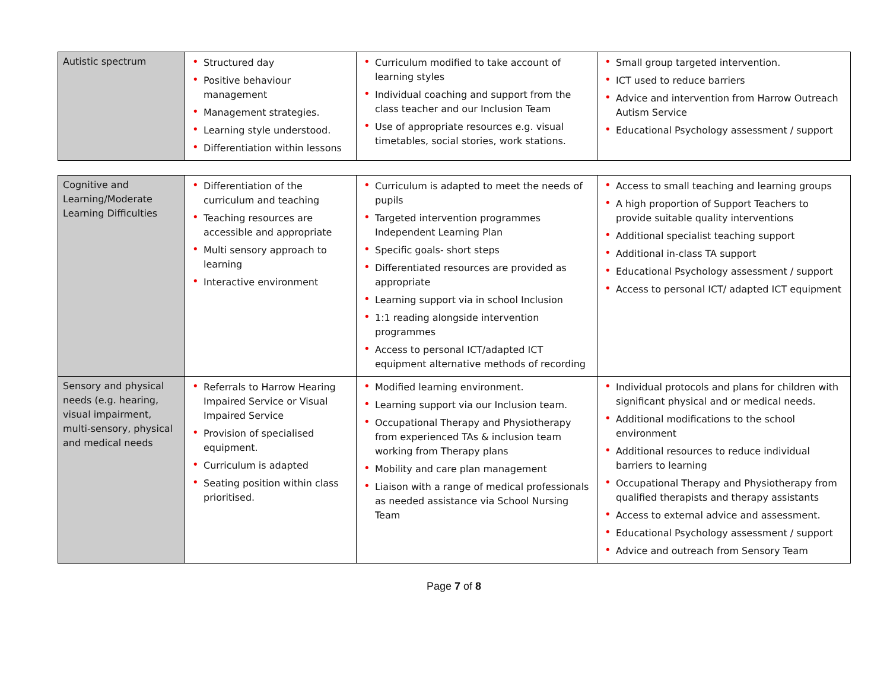| Autistic spectrum | • Structured day • Positive behaviour management • Management strategies. • Learning style understood. • Differentiation within lessons | • Curriculum modified to take account of learning styles • Individual coaching and support from the class teacher and our Inclusion Team • Use of appropriate resources e.g. visual timetables, social stories, work stations. | • Small group targeted intervention. • ICT used to reduce barriers • Advice and intervention from Harrow Outreach Autism Service • Educational Psychology assessment / support |
| Cognitive and Learning/Moderate Learning Difficulties | • Differentiation of the curriculum and teaching • Teaching resources are accessible and appropriate • Multi sensory approach to learning • Interactive environment | • Curriculum is adapted to meet the needs of pupils • Targeted intervention programmes Independent Learning Plan • Specific goals- short steps • Differentiated resources are provided as appropriate • Learning support via in school Inclusion • 1:1 reading alongside intervention programmes • Access to personal ICT/adapted ICT equipment alternative methods of recording | • Access to small teaching and learning groups • A high proportion of Support Teachers to provide suitable quality interventions • Additional specialist teaching support • Additional in-class TA support • Educational Psychology assessment / support • Access to personal ICT/ adapted ICT equipment |
| Sensory and physical needs (e.g. hearing, visual impairment, multi-sensory, physical and medical needs | • Referrals to Harrow Hearing Impaired Service or Visual Impaired Service • Provision of specialised equipment. • Curriculum is adapted • Seating position within class prioritised. | • Modified learning environment. • Learning support via our Inclusion team. • Occupational Therapy and Physiotherapy from experienced TAs & inclusion team working from Therapy plans • Mobility and care plan management • Liaison with a range of medical professionals as needed assistance via School Nursing Team | • Individual protocols and plans for children with significant physical and or medical needs. • Additional modifications to the school environment • Additional resources to reduce individual barriers to learning • Occupational Therapy and Physiotherapy from qualified therapists and therapy assistants • Access to external advice and assessment. • Educational Psychology assessment / support • Advice and outreach from Sensory Team |
Page 7 of 8